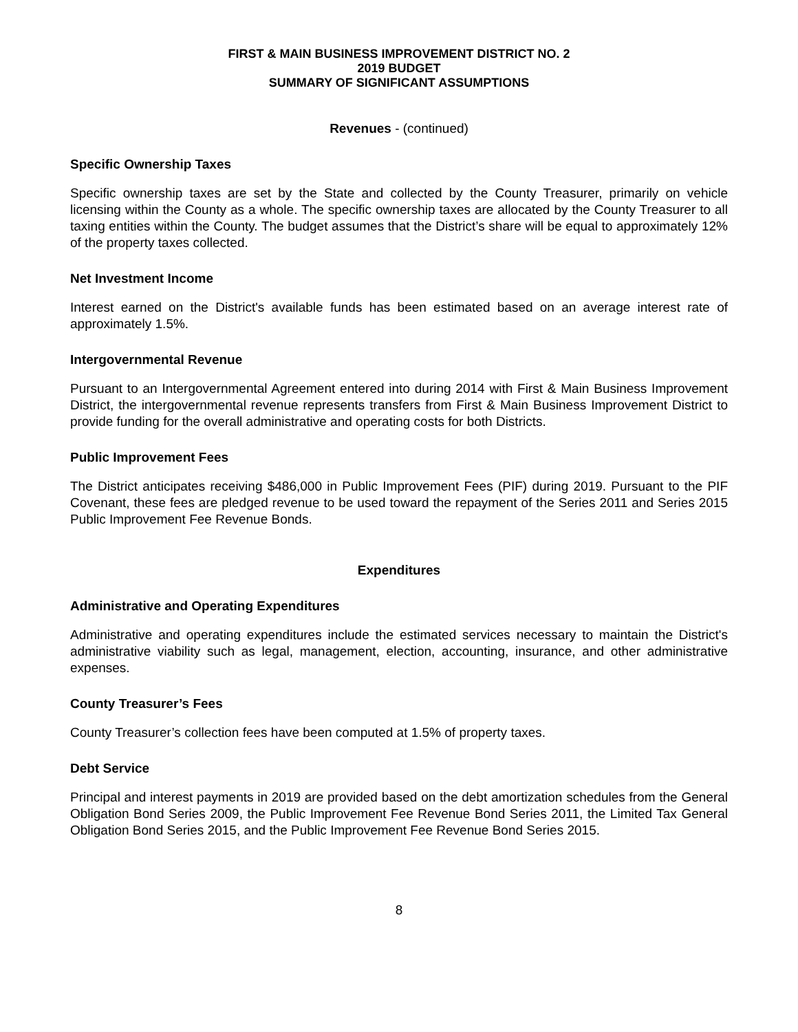FIRST & MAIN BUSINESS IMPROVEMENT DISTRICT NO. 2
2019 BUDGET
SUMMARY OF SIGNIFICANT ASSUMPTIONS
Revenues - (continued)
Specific Ownership Taxes
Specific ownership taxes are set by the State and collected by the County Treasurer, primarily on vehicle licensing within the County as a whole. The specific ownership taxes are allocated by the County Treasurer to all taxing entities within the County. The budget assumes that the District’s share will be equal to approximately 12% of the property taxes collected.
Net Investment Income
Interest earned on the District's available funds has been estimated based on an average interest rate of approximately 1.5%.
Intergovernmental Revenue
Pursuant to an Intergovernmental Agreement entered into during 2014 with First & Main Business Improvement District, the intergovernmental revenue represents transfers from First & Main Business Improvement District to provide funding for the overall administrative and operating costs for both Districts.
Public Improvement Fees
The District anticipates receiving $486,000 in Public Improvement Fees (PIF) during 2019. Pursuant to the PIF Covenant, these fees are pledged revenue to be used toward the repayment of the Series 2011 and Series 2015 Public Improvement Fee Revenue Bonds.
Expenditures
Administrative and Operating Expenditures
Administrative and operating expenditures include the estimated services necessary to maintain the District's administrative viability such as legal, management, election, accounting, insurance, and other administrative expenses.
County Treasurer’s Fees
County Treasurer’s collection fees have been computed at 1.5% of property taxes.
Debt Service
Principal and interest payments in 2019 are provided based on the debt amortization schedules from the General Obligation Bond Series 2009, the Public Improvement Fee Revenue Bond Series 2011, the Limited Tax General Obligation Bond Series 2015, and the Public Improvement Fee Revenue Bond Series 2015.
8